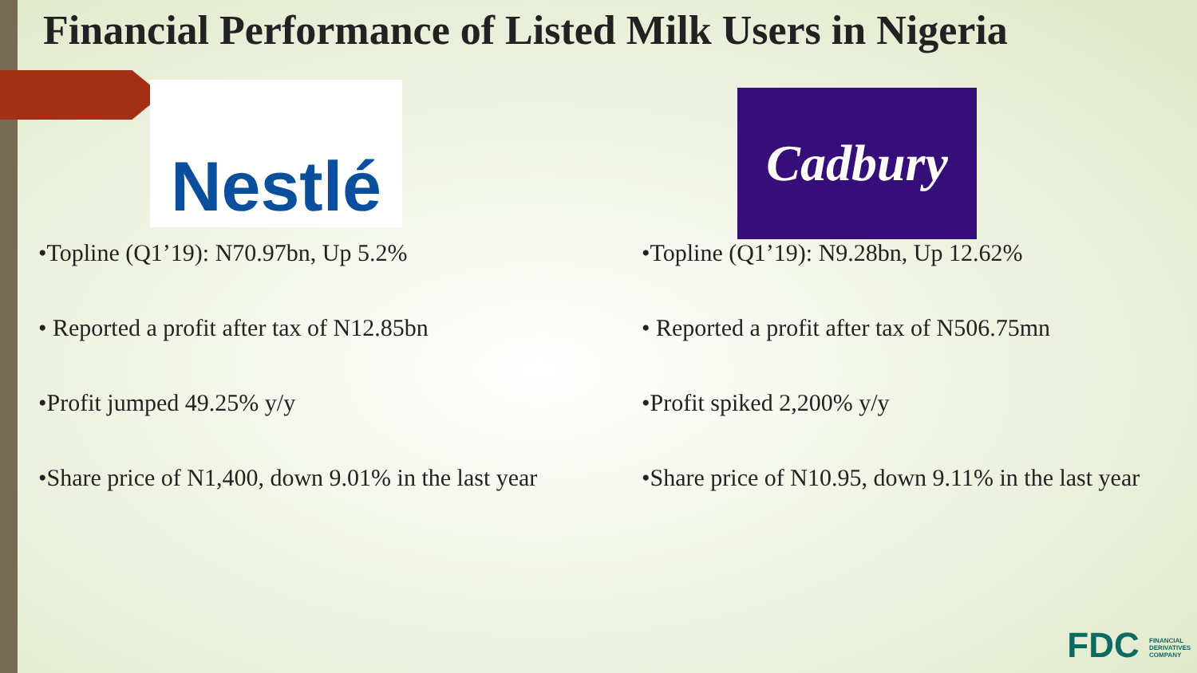Financial Performance of Listed Milk Users in Nigeria
Nestlé
•Topline (Q1’19): N70.97bn, Up 5.2%
• Reported a profit after tax of N12.85bn
•Profit jumped 49.25% y/y
•Share price of N1,400, down 9.01% in the last year
Cadbury
•Topline (Q1’19): N9.28bn, Up 12.62%
• Reported a profit after tax of N506.75mn
•Profit spiked 2,200% y/y
•Share price of N10.95, down 9.11% in the last year
FDC FINANCIAL DERIVATIVES COMPANY